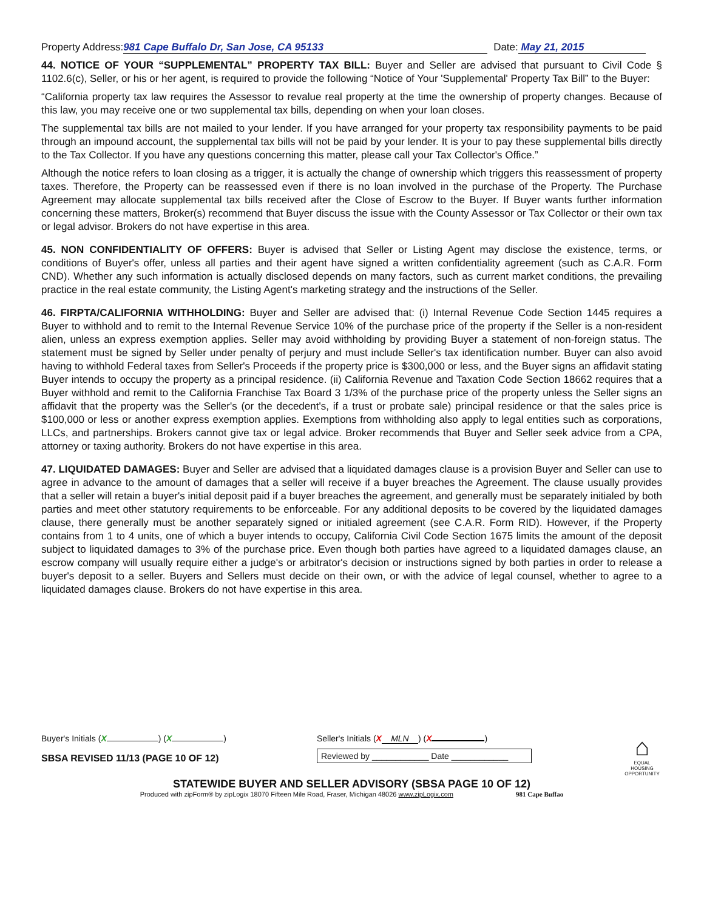Property Address: 981 Cape Buffalo Dr, San Jose, CA 95133 Date: May 21, 2015
44. NOTICE OF YOUR “SUPPLEMENTAL” PROPERTY TAX BILL: Buyer and Seller are advised that pursuant to Civil Code § 1102.6(c), Seller, or his or her agent, is required to provide the following “Notice of Your 'Supplemental' Property Tax Bill” to the Buyer:
“California property tax law requires the Assessor to revalue real property at the time the ownership of property changes. Because of this law, you may receive one or two supplemental tax bills, depending on when your loan closes.
The supplemental tax bills are not mailed to your lender. If you have arranged for your property tax responsibility payments to be paid through an impound account, the supplemental tax bills will not be paid by your lender. It is your to pay these supplemental bills directly to the Tax Collector. If you have any questions concerning this matter, please call your Tax Collector's Office.”
Although the notice refers to loan closing as a trigger, it is actually the change of ownership which triggers this reassessment of property taxes. Therefore, the Property can be reassessed even if there is no loan involved in the purchase of the Property. The Purchase Agreement may allocate supplemental tax bills received after the Close of Escrow to the Buyer. If Buyer wants further information concerning these matters, Broker(s) recommend that Buyer discuss the issue with the County Assessor or Tax Collector or their own tax or legal advisor. Brokers do not have expertise in this area.
45. NON CONFIDENTIALITY OF OFFERS: Buyer is advised that Seller or Listing Agent may disclose the existence, terms, or conditions of Buyer's offer, unless all parties and their agent have signed a written confidentiality agreement (such as C.A.R. Form CND). Whether any such information is actually disclosed depends on many factors, such as current market conditions, the prevailing practice in the real estate community, the Listing Agent's marketing strategy and the instructions of the Seller.
46. FIRPTA/CALIFORNIA WITHHOLDING: Buyer and Seller are advised that: (i) Internal Revenue Code Section 1445 requires a Buyer to withhold and to remit to the Internal Revenue Service 10% of the purchase price of the property if the Seller is a non-resident alien, unless an express exemption applies. Seller may avoid withholding by providing Buyer a statement of non-foreign status. The statement must be signed by Seller under penalty of perjury and must include Seller's tax identification number. Buyer can also avoid having to withhold Federal taxes from Seller's Proceeds if the property price is $300,000 or less, and the Buyer signs an affidavit stating Buyer intends to occupy the property as a principal residence. (ii) California Revenue and Taxation Code Section 18662 requires that a Buyer withhold and remit to the California Franchise Tax Board 3 1/3% of the purchase price of the property unless the Seller signs an affidavit that the property was the Seller's (or the decedent's, if a trust or probate sale) principal residence or that the sales price is $100,000 or less or another express exemption applies. Exemptions from withholding also apply to legal entities such as corporations, LLCs, and partnerships. Brokers cannot give tax or legal advice. Broker recommends that Buyer and Seller seek advice from a CPA, attorney or taxing authority. Brokers do not have expertise in this area.
47. LIQUIDATED DAMAGES: Buyer and Seller are advised that a liquidated damages clause is a provision Buyer and Seller can use to agree in advance to the amount of damages that a seller will receive if a buyer breaches the Agreement. The clause usually provides that a seller will retain a buyer's initial deposit paid if a buyer breaches the agreement, and generally must be separately initialed by both parties and meet other statutory requirements to be enforceable. For any additional deposits to be covered by the liquidated damages clause, there generally must be another separately signed or initialed agreement (see C.A.R. Form RID). However, if the Property contains from 1 to 4 units, one of which a buyer intends to occupy, California Civil Code Section 1675 limits the amount of the deposit subject to liquidated damages to 3% of the purchase price. Even though both parties have agreed to a liquidated damages clause, an escrow company will usually require either a judge's or arbitrator's decision or instructions signed by both parties in order to release a buyer's deposit to a seller. Buyers and Sellers must decide on their own, or with the advice of legal counsel, whether to agree to a liquidated damages clause. Brokers do not have expertise in this area.
Buyer's Initials (X ) (X )
SBSA REVISED 11/13 (PAGE 10 OF 12)
Seller's Initials (X MLN) (X )
Reviewed by ____________ Date ____________
⌂
EQUAL HOUSING OPPORTUNITY
STATEWIDE BUYER AND SELLER ADVISORY (SBSA PAGE 10 OF 12)
Produced with zipForm® by zipLogix 18070 Fifteen Mile Road, Fraser, Michigan 48026 www.zipLogix.com 981 Cape Buffao